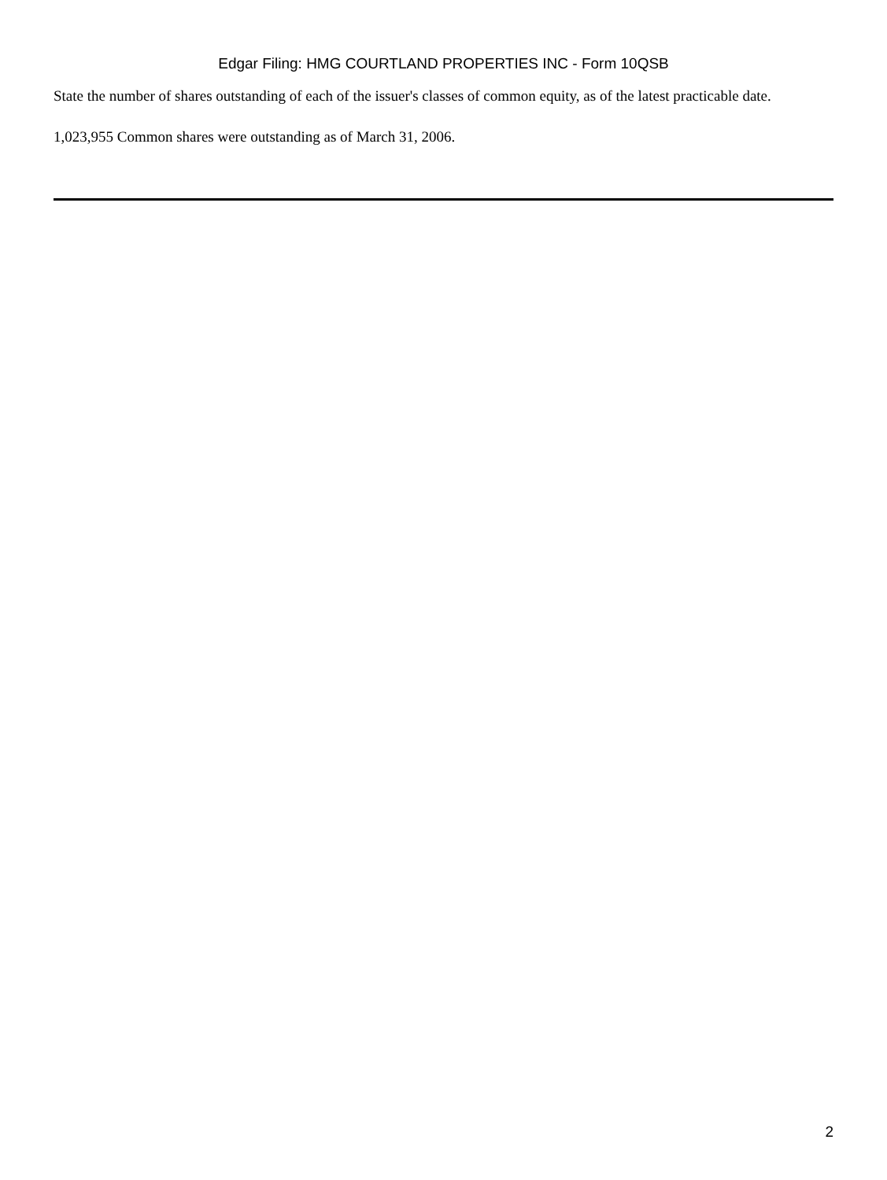Edgar Filing: HMG COURTLAND PROPERTIES INC - Form 10QSB
State the number of shares outstanding of each of the issuer's classes of common equity, as of the latest practicable date.
1,023,955 Common shares were outstanding as of March 31, 2006.
2